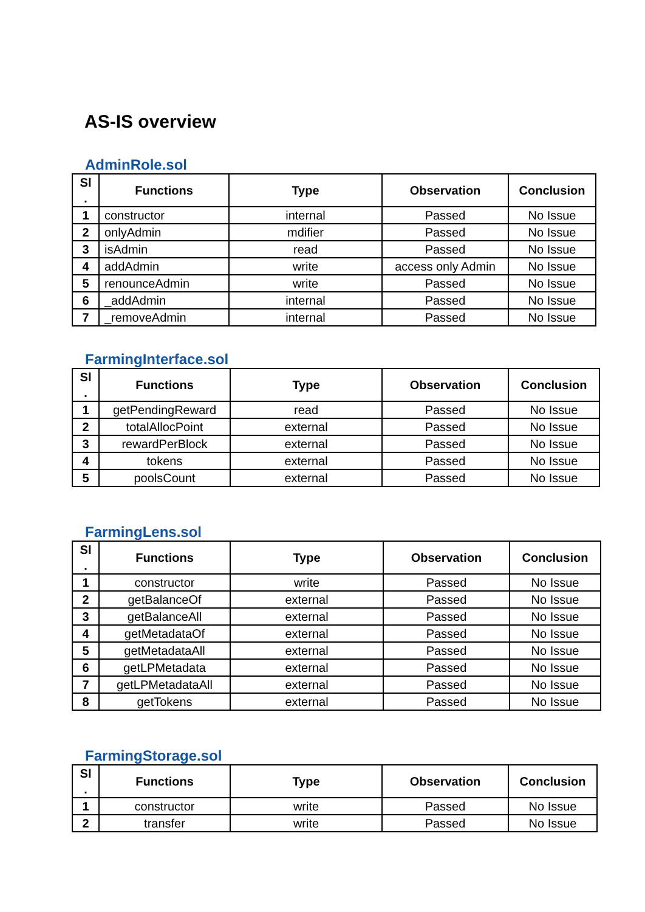AS-IS overview
AdminRole.sol
| Sl . | Functions | Type | Observation | Conclusion |
| --- | --- | --- | --- | --- |
| 1 | constructor | internal | Passed | No Issue |
| 2 | onlyAdmin | mdifier | Passed | No Issue |
| 3 | isAdmin | read | Passed | No Issue |
| 4 | addAdmin | write | access only Admin | No Issue |
| 5 | renounceAdmin | write | Passed | No Issue |
| 6 | _addAdmin | internal | Passed | No Issue |
| 7 | _removeAdmin | internal | Passed | No Issue |
FarmingInterface.sol
| Sl . | Functions | Type | Observation | Conclusion |
| --- | --- | --- | --- | --- |
| 1 | getPendingReward | read | Passed | No Issue |
| 2 | totalAllocPoint | external | Passed | No Issue |
| 3 | rewardPerBlock | external | Passed | No Issue |
| 4 | tokens | external | Passed | No Issue |
| 5 | poolsCount | external | Passed | No Issue |
FarmingLens.sol
| Sl . | Functions | Type | Observation | Conclusion |
| --- | --- | --- | --- | --- |
| 1 | constructor | write | Passed | No Issue |
| 2 | getBalanceOf | external | Passed | No Issue |
| 3 | getBalanceAll | external | Passed | No Issue |
| 4 | getMetadataOf | external | Passed | No Issue |
| 5 | getMetadataAll | external | Passed | No Issue |
| 6 | getLPMetadata | external | Passed | No Issue |
| 7 | getLPMetadataAll | external | Passed | No Issue |
| 8 | getTokens | external | Passed | No Issue |
FarmingStorage.sol
| Sl . | Functions | Type | Observation | Conclusion |
| --- | --- | --- | --- | --- |
| 1 | constructor | write | Passed | No Issue |
| 2 | transfer | write | Passed | No Issue |